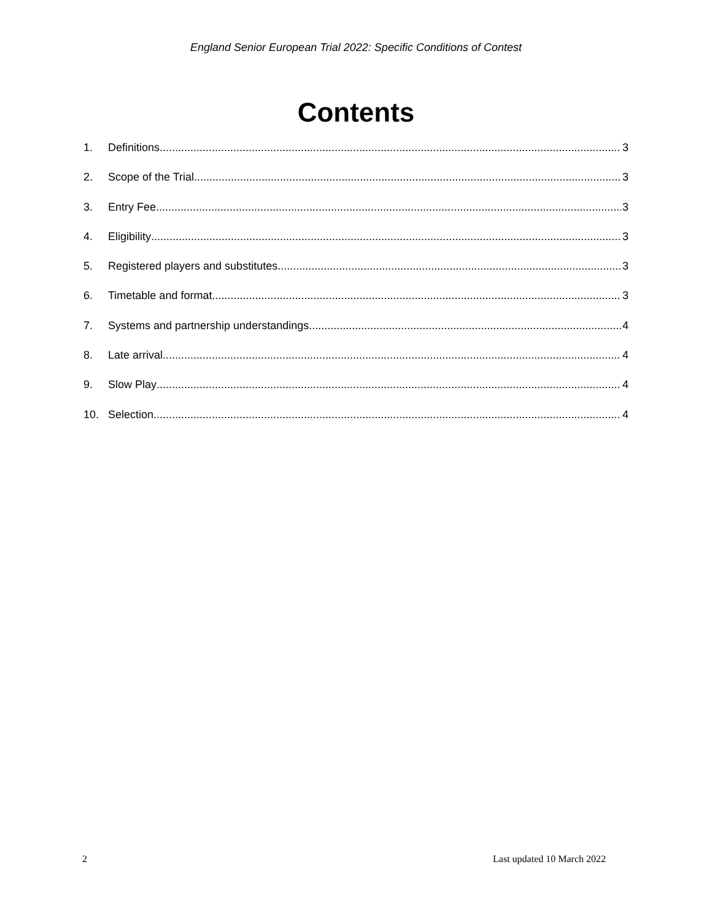England Senior European Trial 2022: Specific Conditions of Contest
Contents
1. Definitions 3
2. Scope of the Trial 3
3. Entry Fee 3
4. Eligibility 3
5. Registered players and substitutes 3
6. Timetable and format 3
7. Systems and partnership understandings 4
8. Late arrival 4
9. Slow Play 4
10. Selection 4
2 Last updated 10 March 2022